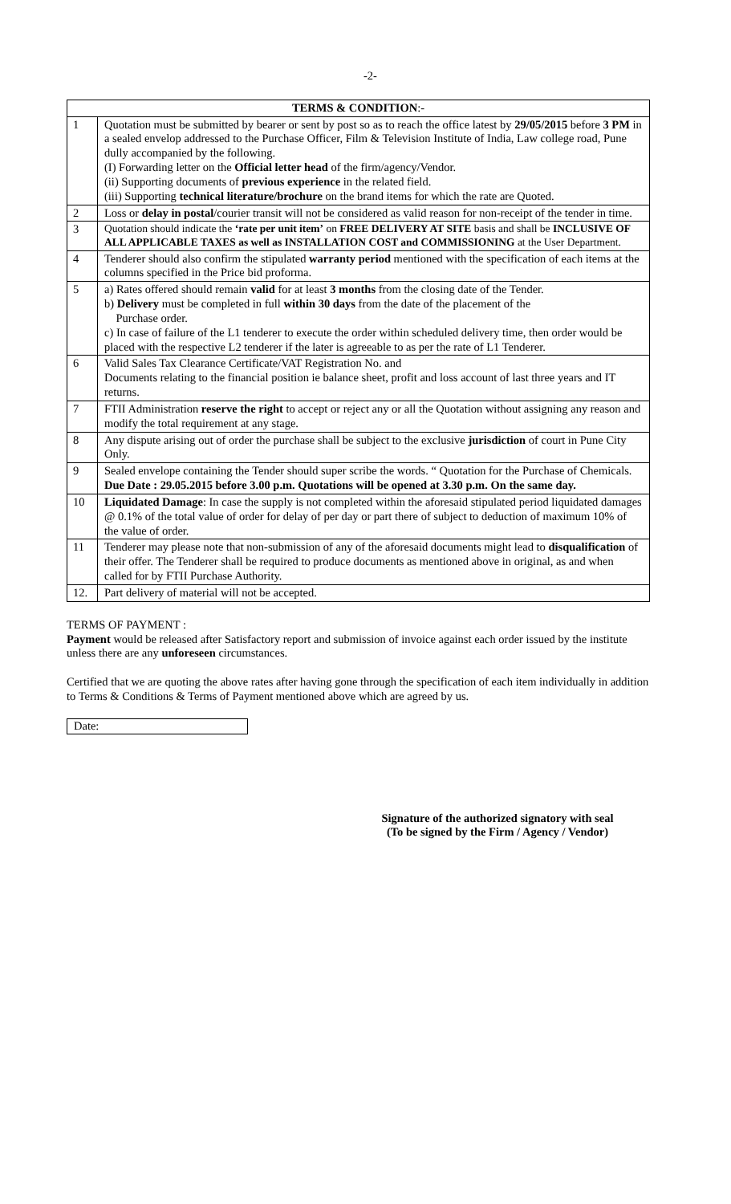-2-
| TERMS & CONDITION :- | |
| 1 | Quotation must be submitted by bearer or sent by post so as to reach the office latest by 29/05/2015 before 3 PM in a sealed envelop addressed to the Purchase Officer, Film & Television Institute of India, Law college road, Pune dully accompanied by the following. (I) Forwarding letter on the Official letter head of the firm/agency/Vendor. (ii) Supporting documents of previous experience in the related field. (iii) Supporting technical literature/brochure on the brand items for which the rate are Quoted. |
| 2 | Loss or delay in postal /courier transit will not be considered as valid reason for non-receipt of the tender in time. |
| 3 | Quotation should indicate the ‘rate per unit item’ on FREE DELIVERY AT SITE basis and shall be INCLUSIVE OF ALL APPLICABLE TAXES as well as INSTALLATION COST and COMMISSIONING at the User Department. |
| 4 | Tenderer should also confirm the stipulated warranty period mentioned with the specification of each items at the columns specified in the Price bid proforma. |
| 5 | a) Rates offered should remain valid for at least 3 months from the closing date of the Tender. b) Delivery must be completed in full within 30 days from the date of the placement of the Purchase order. c) In case of failure of the L1 tenderer to execute the order within scheduled delivery time, then order would be placed with the respective L2 tenderer if the later is agreeable to as per the rate of L1 Tenderer. |
| 6 | Valid Sales Tax Clearance Certificate/VAT Registration No. and Documents relating to the financial position ie balance sheet, profit and loss account of last three years and IT returns. |
| 7 | FTII Administration reserve the right to accept or reject any or all the Quotation without assigning any reason and modify the total requirement at any stage. |
| 8 | Any dispute arising out of order the purchase shall be subject to the exclusive jurisdiction of court in Pune City Only. |
| 9 | Sealed envelope containing the Tender should super scribe the words. “ Quotation for the Purchase of Chemicals. Due Date : 29.05.2015 before 3.00 p.m. Quotations will be opened at 3.30 p.m. On the same day. |
| 10 | Liquidated Damage : In case the supply is not completed within the aforesaid stipulated period liquidated damages @ 0.1% of the total value of order for delay of per day or part there of subject to deduction of maximum 10% of the value of order. |
| 11 | Tenderer may please note that non-submission of any of the aforesaid documents might lead to disqualification of their offer. The Tenderer shall be required to produce documents as mentioned above in original, as and when called for by FTII Purchase Authority. |
| 12. | Part delivery of material will not be accepted. |
TERMS OF PAYMENT :
Payment would be released after Satisfactory report and submission of invoice against each order issued by the institute unless there are any unforeseen circumstances.
Certified that we are quoting the above rates after having gone through the specification of each item individually in addition to Terms & Conditions & Terms of Payment mentioned above which are agreed by us.
Date:
Signature of the authorized signatory with seal
(To be signed by the Firm / Agency / Vendor)